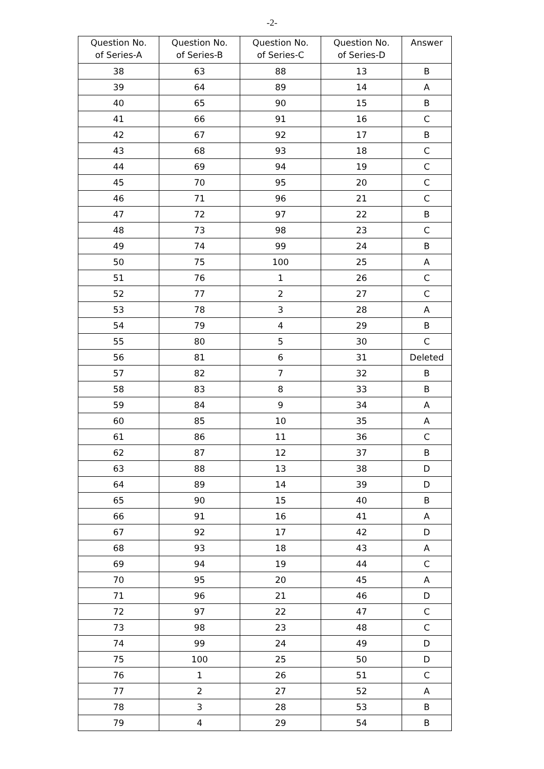-2-
| Question No. of Series-A | Question No. of Series-B | Question No. of Series-C | Question No. of Series-D | Answer |
| --- | --- | --- | --- | --- |
| 38 | 63 | 88 | 13 | B |
| 39 | 64 | 89 | 14 | A |
| 40 | 65 | 90 | 15 | B |
| 41 | 66 | 91 | 16 | C |
| 42 | 67 | 92 | 17 | B |
| 43 | 68 | 93 | 18 | C |
| 44 | 69 | 94 | 19 | C |
| 45 | 70 | 95 | 20 | C |
| 46 | 71 | 96 | 21 | C |
| 47 | 72 | 97 | 22 | B |
| 48 | 73 | 98 | 23 | C |
| 49 | 74 | 99 | 24 | B |
| 50 | 75 | 100 | 25 | A |
| 51 | 76 | 1 | 26 | C |
| 52 | 77 | 2 | 27 | C |
| 53 | 78 | 3 | 28 | A |
| 54 | 79 | 4 | 29 | B |
| 55 | 80 | 5 | 30 | C |
| 56 | 81 | 6 | 31 | Deleted |
| 57 | 82 | 7 | 32 | B |
| 58 | 83 | 8 | 33 | B |
| 59 | 84 | 9 | 34 | A |
| 60 | 85 | 10 | 35 | A |
| 61 | 86 | 11 | 36 | C |
| 62 | 87 | 12 | 37 | B |
| 63 | 88 | 13 | 38 | D |
| 64 | 89 | 14 | 39 | D |
| 65 | 90 | 15 | 40 | B |
| 66 | 91 | 16 | 41 | A |
| 67 | 92 | 17 | 42 | D |
| 68 | 93 | 18 | 43 | A |
| 69 | 94 | 19 | 44 | C |
| 70 | 95 | 20 | 45 | A |
| 71 | 96 | 21 | 46 | D |
| 72 | 97 | 22 | 47 | C |
| 73 | 98 | 23 | 48 | C |
| 74 | 99 | 24 | 49 | D |
| 75 | 100 | 25 | 50 | D |
| 76 | 1 | 26 | 51 | C |
| 77 | 2 | 27 | 52 | A |
| 78 | 3 | 28 | 53 | B |
| 79 | 4 | 29 | 54 | B |